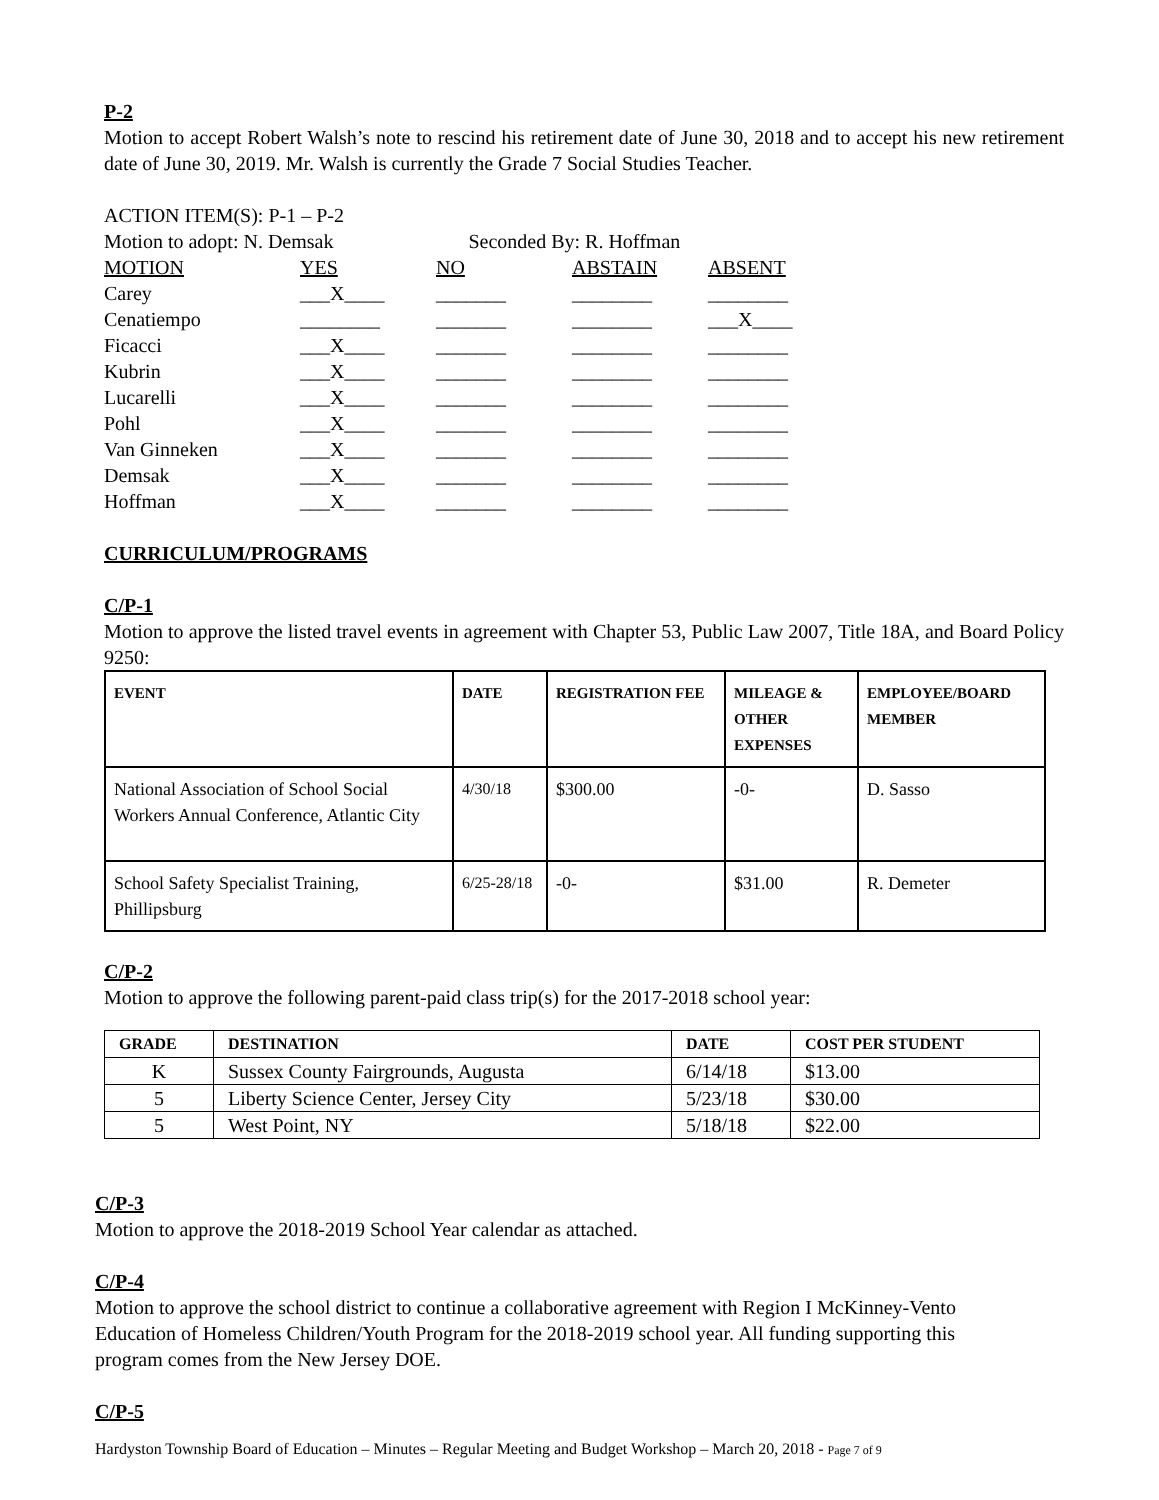P-2
Motion to accept Robert Walsh’s note to rescind his retirement date of June 30, 2018 and to accept his new retirement date of June 30, 2019. Mr. Walsh is currently the Grade 7 Social Studies Teacher.
ACTION ITEM(S): P-1 – P-2
Motion to adopt: N. Demsak Seconded By: R. Hoffman
| MOTION | YES | NO | ABSTAIN | ABSENT |
| Carey | ___X____ | _______ | ________ | ________ |
| Cenatiempo | ________ | _______ | ________ | ___X____ |
| Ficacci | ___X____ | _______ | ________ | ________ |
| Kubrin | ___X____ | _______ | ________ | ________ |
| Lucarelli | ___X____ | _______ | ________ | ________ |
| Pohl | ___X____ | _______ | ________ | ________ |
| Van Ginneken | ___X____ | _______ | ________ | ________ |
| Demsak | ___X____ | _______ | ________ | ________ |
| Hoffman | ___X____ | _______ | ________ | ________ |
CURRICULUM/PROGRAMS
C/P-1
Motion to approve the listed travel events in agreement with Chapter 53, Public Law 2007, Title 18A, and Board Policy 9250:
| EVENT | DATE | REGISTRATION FEE | MILEAGE & OTHER EXPENSES | EMPLOYEE/BOARD MEMBER |
| --- | --- | --- | --- | --- |
| National Association of School Social Workers Annual Conference, Atlantic City | 4/30/18 | $300.00 | -0- | D. Sasso |
| School Safety Specialist Training, Phillipsburg | 6/25-28/18 | -0- | $31.00 | R. Demeter |
C/P-2
Motion to approve the following parent-paid class trip(s) for the 2017-2018 school year:
| GRADE | DESTINATION | DATE | COST PER STUDENT |
| --- | --- | --- | --- |
| K | Sussex County Fairgrounds, Augusta | 6/14/18 | $13.00 |
| 5 | Liberty Science Center, Jersey City | 5/23/18 | $30.00 |
| 5 | West Point, NY | 5/18/18 | $22.00 |
C/P-3
Motion to approve the 2018-2019 School Year calendar as attached.
C/P-4
Motion to approve the school district to continue a collaborative agreement with Region I McKinney-Vento Education of Homeless Children/Youth Program for the 2018-2019 school year. All funding supporting this program comes from the New Jersey DOE.
C/P-5
Hardyston Township Board of Education – Minutes – Regular Meeting and Budget Workshop – March 20, 2018 - Page 7 of 9